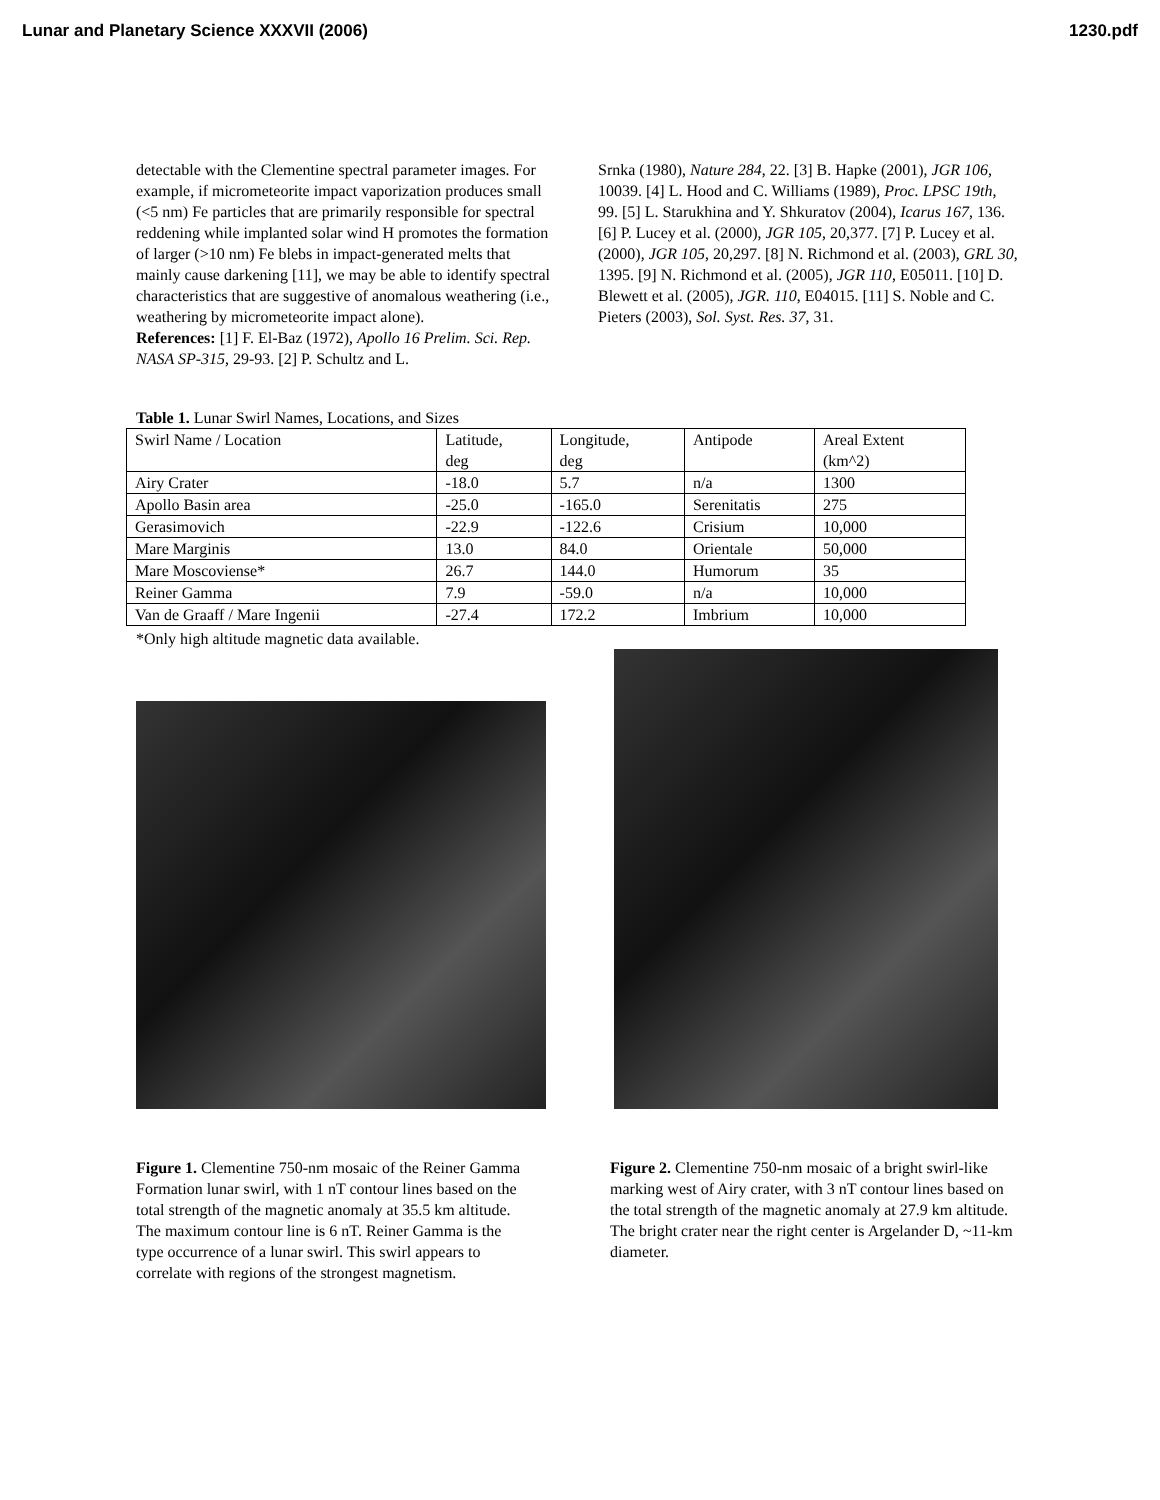Lunar and Planetary Science XXXVII (2006) 1230.pdf
detectable with the Clementine spectral parameter images. For example, if micrometeorite impact vaporization produces small (<5 nm) Fe particles that are primarily responsible for spectral reddening while implanted solar wind H promotes the formation of larger (>10 nm) Fe blebs in impact-generated melts that mainly cause darkening [11], we may be able to identify spectral characteristics that are suggestive of anomalous weathering (i.e., weathering by micrometeorite impact alone).
References: [1] F. El-Baz (1972), Apollo 16 Prelim. Sci. Rep. NASA SP-315, 29-93. [2] P. Schultz and L.
Srnka (1980), Nature 284, 22. [3] B. Hapke (2001), JGR 106, 10039. [4] L. Hood and C. Williams (1989), Proc. LPSC 19th, 99. [5] L. Starukhina and Y. Shkuratov (2004), Icarus 167, 136. [6] P. Lucey et al. (2000), JGR 105, 20,377. [7] P. Lucey et al. (2000), JGR 105, 20,297. [8] N. Richmond et al. (2003), GRL 30, 1395. [9] N. Richmond et al. (2005), JGR 110, E05011. [10] D. Blewett et al. (2005), JGR. 110, E04015. [11] S. Noble and C. Pieters (2003), Sol. Syst. Res. 37, 31.
Table 1. Lunar Swirl Names, Locations, and Sizes
| Swirl Name / Location | Latitude, deg | Longitude, deg | Antipode | Areal Extent (km^2) |
| Airy Crater | -18.0 | 5.7 | n/a | 1300 |
| Apollo Basin area | -25.0 | -165.0 | Serenitatis | 275 |
| Gerasimovich | -22.9 | -122.6 | Crisium | 10,000 |
| Mare Marginis | 13.0 | 84.0 | Orientale | 50,000 |
| Mare Moscoviense* | 26.7 | 144.0 | Humorum | 35 |
| Reiner Gamma | 7.9 | -59.0 | n/a | 10,000 |
| Van de Graaff / Mare Ingenii | -27.4 | 172.2 | Imbrium | 10,000 |
*Only high altitude magnetic data available.
Figure 1. Clementine 750-nm mosaic of the Reiner Gamma Formation lunar swirl, with 1 nT contour lines based on the total strength of the magnetic anomaly at 35.5 km altitude. The maximum contour line is 6 nT. Reiner Gamma is the type occurrence of a lunar swirl. This swirl appears to correlate with regions of the strongest magnetism.
Figure 2. Clementine 750-nm mosaic of a bright swirl-like marking west of Airy crater, with 3 nT contour lines based on the total strength of the magnetic anomaly at 27.9 km altitude. The bright crater near the right center is Argelander D, ~11-km diameter.